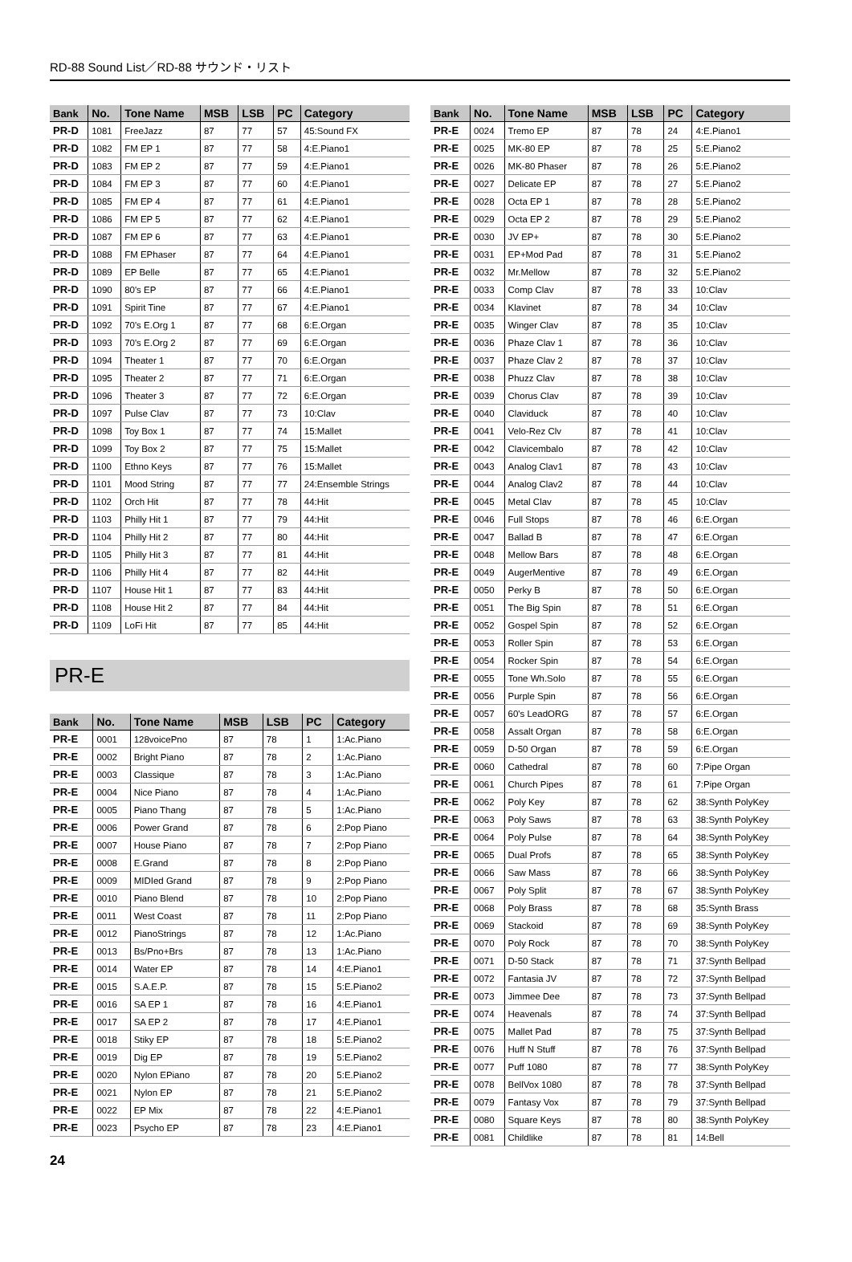RD-88 Sound List／RD-88 サウンド・リスト
| Bank | No. | Tone Name | MSB | LSB | PC | Category |
| --- | --- | --- | --- | --- | --- | --- |
| PR-D | 1081 | FreeJazz | 87 | 77 | 57 | 45:Sound FX |
| PR-D | 1082 | FM EP 1 | 87 | 77 | 58 | 4:E.Piano1 |
| PR-D | 1083 | FM EP 2 | 87 | 77 | 59 | 4:E.Piano1 |
| PR-D | 1084 | FM EP 3 | 87 | 77 | 60 | 4:E.Piano1 |
| PR-D | 1085 | FM EP 4 | 87 | 77 | 61 | 4:E.Piano1 |
| PR-D | 1086 | FM EP 5 | 87 | 77 | 62 | 4:E.Piano1 |
| PR-D | 1087 | FM EP 6 | 87 | 77 | 63 | 4:E.Piano1 |
| PR-D | 1088 | FM EPhaser | 87 | 77 | 64 | 4:E.Piano1 |
| PR-D | 1089 | EP Belle | 87 | 77 | 65 | 4:E.Piano1 |
| PR-D | 1090 | 80's EP | 87 | 77 | 66 | 4:E.Piano1 |
| PR-D | 1091 | Spirit Tine | 87 | 77 | 67 | 4:E.Piano1 |
| PR-D | 1092 | 70's E.Org 1 | 87 | 77 | 68 | 6:E.Organ |
| PR-D | 1093 | 70's E.Org 2 | 87 | 77 | 69 | 6:E.Organ |
| PR-D | 1094 | Theater 1 | 87 | 77 | 70 | 6:E.Organ |
| PR-D | 1095 | Theater 2 | 87 | 77 | 71 | 6:E.Organ |
| PR-D | 1096 | Theater 3 | 87 | 77 | 72 | 6:E.Organ |
| PR-D | 1097 | Pulse Clav | 87 | 77 | 73 | 10:Clav |
| PR-D | 1098 | Toy Box 1 | 87 | 77 | 74 | 15:Mallet |
| PR-D | 1099 | Toy Box 2 | 87 | 77 | 75 | 15:Mallet |
| PR-D | 1100 | Ethno Keys | 87 | 77 | 76 | 15:Mallet |
| PR-D | 1101 | Mood String | 87 | 77 | 77 | 24:Ensemble Strings |
| PR-D | 1102 | Orch Hit | 87 | 77 | 78 | 44:Hit |
| PR-D | 1103 | Philly Hit 1 | 87 | 77 | 79 | 44:Hit |
| PR-D | 1104 | Philly Hit 2 | 87 | 77 | 80 | 44:Hit |
| PR-D | 1105 | Philly Hit 3 | 87 | 77 | 81 | 44:Hit |
| PR-D | 1106 | Philly Hit 4 | 87 | 77 | 82 | 44:Hit |
| PR-D | 1107 | House Hit 1 | 87 | 77 | 83 | 44:Hit |
| PR-D | 1108 | House Hit 2 | 87 | 77 | 84 | 44:Hit |
| PR-D | 1109 | LoFi Hit | 87 | 77 | 85 | 44:Hit |
PR-E
| Bank | No. | Tone Name | MSB | LSB | PC | Category |
| --- | --- | --- | --- | --- | --- | --- |
| PR-E | 0001 | 128voicePno | 87 | 78 | 1 | 1:Ac.Piano |
| PR-E | 0002 | Bright Piano | 87 | 78 | 2 | 1:Ac.Piano |
| PR-E | 0003 | Classique | 87 | 78 | 3 | 1:Ac.Piano |
| PR-E | 0004 | Nice Piano | 87 | 78 | 4 | 1:Ac.Piano |
| PR-E | 0005 | Piano Thang | 87 | 78 | 5 | 1:Ac.Piano |
| PR-E | 0006 | Power Grand | 87 | 78 | 6 | 2:Pop Piano |
| PR-E | 0007 | House Piano | 87 | 78 | 7 | 2:Pop Piano |
| PR-E | 0008 | E.Grand | 87 | 78 | 8 | 2:Pop Piano |
| PR-E | 0009 | MIDIed Grand | 87 | 78 | 9 | 2:Pop Piano |
| PR-E | 0010 | Piano Blend | 87 | 78 | 10 | 2:Pop Piano |
| PR-E | 0011 | West Coast | 87 | 78 | 11 | 2:Pop Piano |
| PR-E | 0012 | PianoStrings | 87 | 78 | 12 | 1:Ac.Piano |
| PR-E | 0013 | Bs/Pno+Brs | 87 | 78 | 13 | 1:Ac.Piano |
| PR-E | 0014 | Water EP | 87 | 78 | 14 | 4:E.Piano1 |
| PR-E | 0015 | S.A.E.P. | 87 | 78 | 15 | 5:E.Piano2 |
| PR-E | 0016 | SA EP 1 | 87 | 78 | 16 | 4:E.Piano1 |
| PR-E | 0017 | SA EP 2 | 87 | 78 | 17 | 4:E.Piano1 |
| PR-E | 0018 | Stiky EP | 87 | 78 | 18 | 5:E.Piano2 |
| PR-E | 0019 | Dig EP | 87 | 78 | 19 | 5:E.Piano2 |
| PR-E | 0020 | Nylon EPiano | 87 | 78 | 20 | 5:E.Piano2 |
| PR-E | 0021 | Nylon EP | 87 | 78 | 21 | 5:E.Piano2 |
| PR-E | 0022 | EP Mix | 87 | 78 | 22 | 4:E.Piano1 |
| PR-E | 0023 | Psycho EP | 87 | 78 | 23 | 4:E.Piano1 |
| Bank | No. | Tone Name | MSB | LSB | PC | Category |
| --- | --- | --- | --- | --- | --- | --- |
| PR-E | 0024 | Tremo EP | 87 | 78 | 24 | 4:E.Piano1 |
| PR-E | 0025 | MK-80 EP | 87 | 78 | 25 | 5:E.Piano2 |
| PR-E | 0026 | MK-80 Phaser | 87 | 78 | 26 | 5:E.Piano2 |
| PR-E | 0027 | Delicate EP | 87 | 78 | 27 | 5:E.Piano2 |
| PR-E | 0028 | Octa EP 1 | 87 | 78 | 28 | 5:E.Piano2 |
| PR-E | 0029 | Octa EP 2 | 87 | 78 | 29 | 5:E.Piano2 |
| PR-E | 0030 | JV EP+ | 87 | 78 | 30 | 5:E.Piano2 |
| PR-E | 0031 | EP+Mod Pad | 87 | 78 | 31 | 5:E.Piano2 |
| PR-E | 0032 | Mr.Mellow | 87 | 78 | 32 | 5:E.Piano2 |
| PR-E | 0033 | Comp Clav | 87 | 78 | 33 | 10:Clav |
| PR-E | 0034 | Klavinet | 87 | 78 | 34 | 10:Clav |
| PR-E | 0035 | Winger Clav | 87 | 78 | 35 | 10:Clav |
| PR-E | 0036 | Phaze Clav 1 | 87 | 78 | 36 | 10:Clav |
| PR-E | 0037 | Phaze Clav 2 | 87 | 78 | 37 | 10:Clav |
| PR-E | 0038 | Phuzz Clav | 87 | 78 | 38 | 10:Clav |
| PR-E | 0039 | Chorus Clav | 87 | 78 | 39 | 10:Clav |
| PR-E | 0040 | Claviduck | 87 | 78 | 40 | 10:Clav |
| PR-E | 0041 | Velo-Rez Clv | 87 | 78 | 41 | 10:Clav |
| PR-E | 0042 | Clavicembalo | 87 | 78 | 42 | 10:Clav |
| PR-E | 0043 | Analog Clav1 | 87 | 78 | 43 | 10:Clav |
| PR-E | 0044 | Analog Clav2 | 87 | 78 | 44 | 10:Clav |
| PR-E | 0045 | Metal Clav | 87 | 78 | 45 | 10:Clav |
| PR-E | 0046 | Full Stops | 87 | 78 | 46 | 6:E.Organ |
| PR-E | 0047 | Ballad B | 87 | 78 | 47 | 6:E.Organ |
| PR-E | 0048 | Mellow Bars | 87 | 78 | 48 | 6:E.Organ |
| PR-E | 0049 | AugerMentive | 87 | 78 | 49 | 6:E.Organ |
| PR-E | 0050 | Perky B | 87 | 78 | 50 | 6:E.Organ |
| PR-E | 0051 | The Big Spin | 87 | 78 | 51 | 6:E.Organ |
| PR-E | 0052 | Gospel Spin | 87 | 78 | 52 | 6:E.Organ |
| PR-E | 0053 | Roller Spin | 87 | 78 | 53 | 6:E.Organ |
| PR-E | 0054 | Rocker Spin | 87 | 78 | 54 | 6:E.Organ |
| PR-E | 0055 | Tone Wh.Solo | 87 | 78 | 55 | 6:E.Organ |
| PR-E | 0056 | Purple Spin | 87 | 78 | 56 | 6:E.Organ |
| PR-E | 0057 | 60's LeadORG | 87 | 78 | 57 | 6:E.Organ |
| PR-E | 0058 | Assalt Organ | 87 | 78 | 58 | 6:E.Organ |
| PR-E | 0059 | D-50 Organ | 87 | 78 | 59 | 6:E.Organ |
| PR-E | 0060 | Cathedral | 87 | 78 | 60 | 7:Pipe Organ |
| PR-E | 0061 | Church Pipes | 87 | 78 | 61 | 7:Pipe Organ |
| PR-E | 0062 | Poly Key | 87 | 78 | 62 | 38:Synth PolyKey |
| PR-E | 0063 | Poly Saws | 87 | 78 | 63 | 38:Synth PolyKey |
| PR-E | 0064 | Poly Pulse | 87 | 78 | 64 | 38:Synth PolyKey |
| PR-E | 0065 | Dual Profs | 87 | 78 | 65 | 38:Synth PolyKey |
| PR-E | 0066 | Saw Mass | 87 | 78 | 66 | 38:Synth PolyKey |
| PR-E | 0067 | Poly Split | 87 | 78 | 67 | 38:Synth PolyKey |
| PR-E | 0068 | Poly Brass | 87 | 78 | 68 | 35:Synth Brass |
| PR-E | 0069 | Stackoid | 87 | 78 | 69 | 38:Synth PolyKey |
| PR-E | 0070 | Poly Rock | 87 | 78 | 70 | 38:Synth PolyKey |
| PR-E | 0071 | D-50 Stack | 87 | 78 | 71 | 37:Synth Bellpad |
| PR-E | 0072 | Fantasia JV | 87 | 78 | 72 | 37:Synth Bellpad |
| PR-E | 0073 | Jimmee Dee | 87 | 78 | 73 | 37:Synth Bellpad |
| PR-E | 0074 | Heavenals | 87 | 78 | 74 | 37:Synth Bellpad |
| PR-E | 0075 | Mallet Pad | 87 | 78 | 75 | 37:Synth Bellpad |
| PR-E | 0076 | Huff N Stuff | 87 | 78 | 76 | 37:Synth Bellpad |
| PR-E | 0077 | Puff 1080 | 87 | 78 | 77 | 38:Synth PolyKey |
| PR-E | 0078 | BellVox 1080 | 87 | 78 | 78 | 37:Synth Bellpad |
| PR-E | 0079 | Fantasy Vox | 87 | 78 | 79 | 37:Synth Bellpad |
| PR-E | 0080 | Square Keys | 87 | 78 | 80 | 38:Synth PolyKey |
| PR-E | 0081 | Childlike | 87 | 78 | 81 | 14:Bell |
24